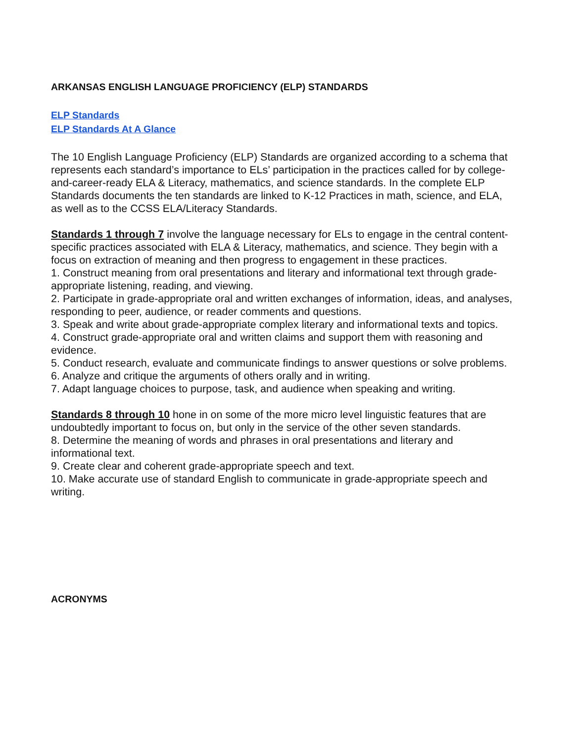ARKANSAS ENGLISH LANGUAGE PROFICIENCY (ELP) STANDARDS
ELP Standards
ELP Standards At A Glance
The 10 English Language Proficiency (ELP) Standards are organized according to a schema that represents each standard’s importance to ELs’ participation in the practices called for by college- and-career-ready ELA & Literacy, mathematics, and science standards. In the complete ELP Standards documents the ten standards are linked to K-12 Practices in math, science, and ELA, as well as to the CCSS ELA/Literacy Standards.
Standards 1 through 7 involve the language necessary for ELs to engage in the central content-specific practices associated with ELA & Literacy, mathematics, and science. They begin with a focus on extraction of meaning and then progress to engagement in these practices.
1. Construct meaning from oral presentations and literary and informational text through grade-appropriate listening, reading, and viewing.
2. Participate in grade-appropriate oral and written exchanges of information, ideas, and analyses, responding to peer, audience, or reader comments and questions.
3. Speak and write about grade-appropriate complex literary and informational texts and topics.
4. Construct grade-appropriate oral and written claims and support them with reasoning and evidence.
5. Conduct research, evaluate and communicate findings to answer questions or solve problems.
6. Analyze and critique the arguments of others orally and in writing.
7. Adapt language choices to purpose, task, and audience when speaking and writing.
Standards 8 through 10 hone in on some of the more micro level linguistic features that are undoubtedly important to focus on, but only in the service of the other seven standards.
8. Determine the meaning of words and phrases in oral presentations and literary and informational text.
9. Create clear and coherent grade-appropriate speech and text.
10. Make accurate use of standard English to communicate in grade-appropriate speech and writing.
ACRONYMS